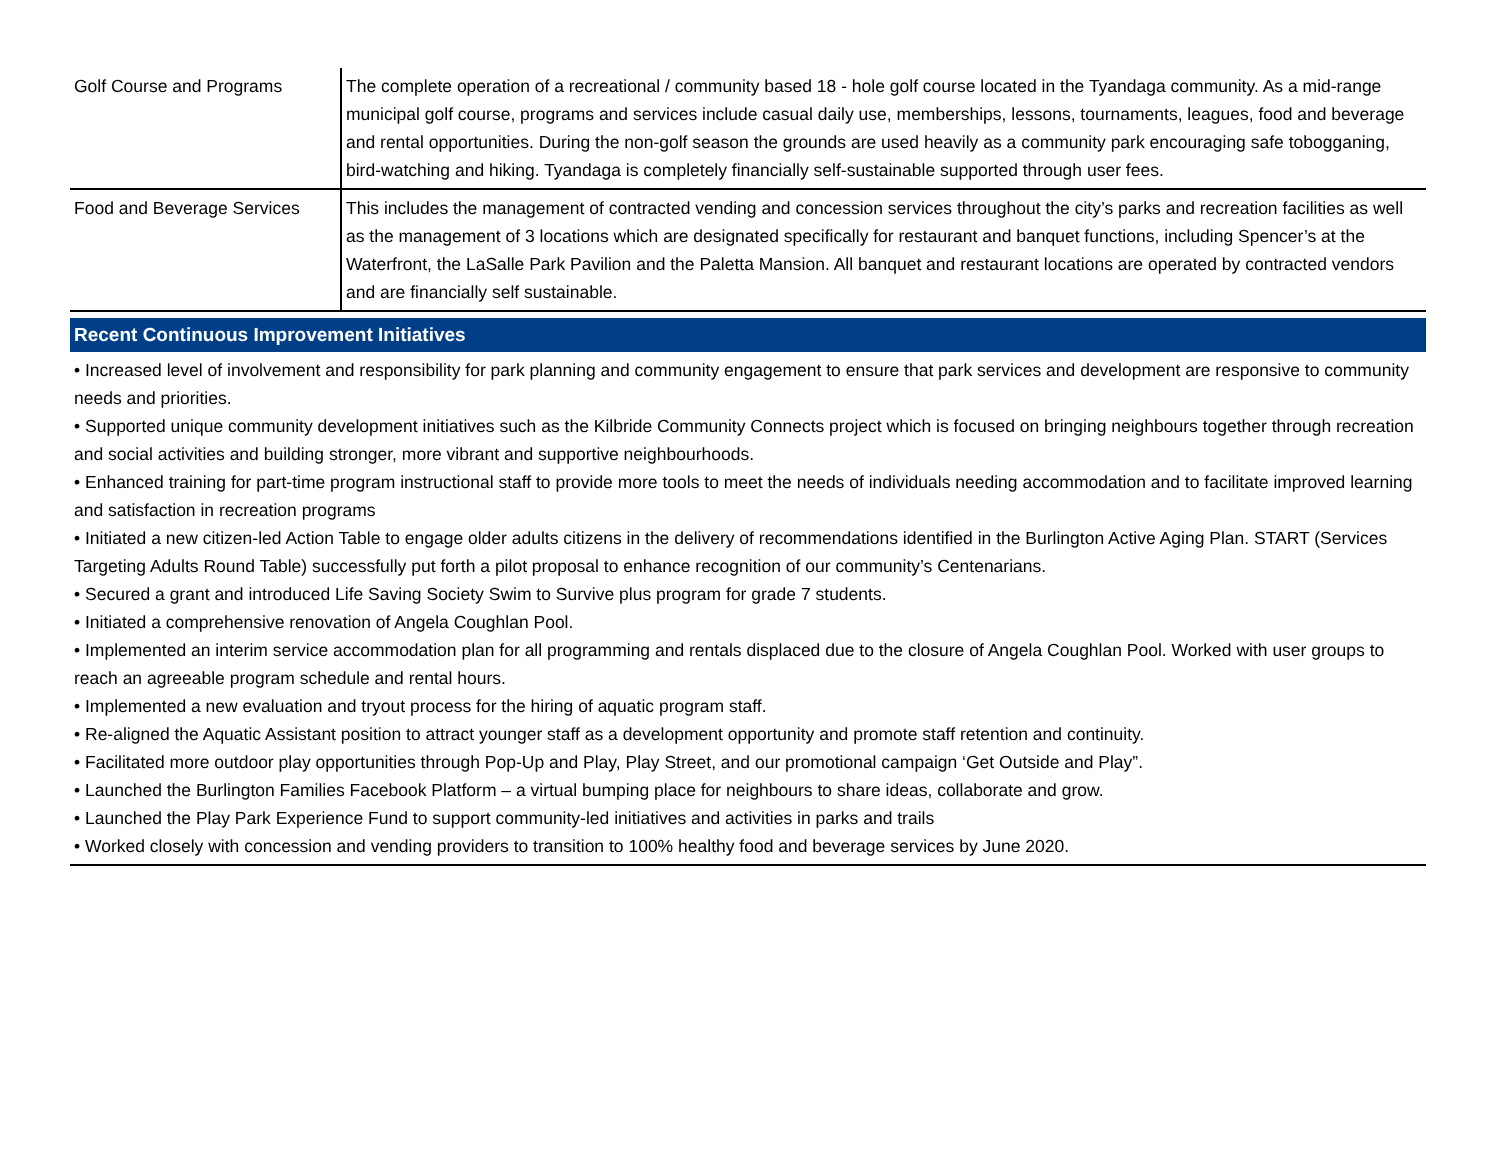| Golf Course and Programs | The complete operation of a recreational / community based 18 - hole golf course located in the Tyandaga community. As a mid-range municipal golf course, programs and services include casual daily use, memberships, lessons, tournaments, leagues, food and beverage and rental opportunities. During the non-golf season the grounds are used heavily as a community park encouraging safe tobogganing, bird-watching and hiking. Tyandaga is completely financially self-sustainable supported through user fees. |
| Food and Beverage Services | This includes the management of contracted vending and concession services throughout the city’s parks and recreation facilities as well as the management of 3 locations which are designated specifically for restaurant and banquet functions, including Spencer’s at the Waterfront, the LaSalle Park Pavilion and the Paletta Mansion. All banquet and restaurant locations are operated by contracted vendors and are financially self sustainable. |
Recent Continuous Improvement Initiatives
• Increased level of involvement and responsibility for park planning and community engagement to ensure that park services and development are responsive to community needs and priorities.
• Supported unique community development initiatives such as the Kilbride Community Connects project which is focused on bringing neighbours together through recreation and social activities and building stronger, more vibrant and supportive neighbourhoods.
• Enhanced training for part-time program instructional staff to provide more tools to meet the needs of individuals needing accommodation and to facilitate improved learning and satisfaction in recreation programs
• Initiated a new citizen-led Action Table to engage older adults citizens in the delivery of recommendations identified in the Burlington Active Aging Plan. START (Services Targeting Adults Round Table) successfully put forth a pilot proposal to enhance recognition of our community’s Centenarians.
• Secured a grant and introduced Life Saving Society Swim to Survive plus program for grade 7 students.
• Initiated a comprehensive renovation of Angela Coughlan Pool.
• Implemented an interim service accommodation plan for all programming and rentals displaced due to the closure of Angela Coughlan Pool. Worked with user groups to reach an agreeable program schedule and rental hours.
• Implemented a new evaluation and tryout process for the hiring of aquatic program staff.
• Re-aligned the Aquatic Assistant position to attract younger staff as a development opportunity and promote staff retention and continuity.
• Facilitated more outdoor play opportunities through Pop-Up and Play, Play Street, and our promotional campaign ‘Get Outside and Play”.
• Launched the Burlington Families Facebook Platform – a virtual bumping place for neighbours to share ideas, collaborate and grow.
• Launched the Play Park Experience Fund to support community-led initiatives and activities in parks and trails
• Worked closely with concession and vending providers to transition to 100% healthy food and beverage services by June 2020.